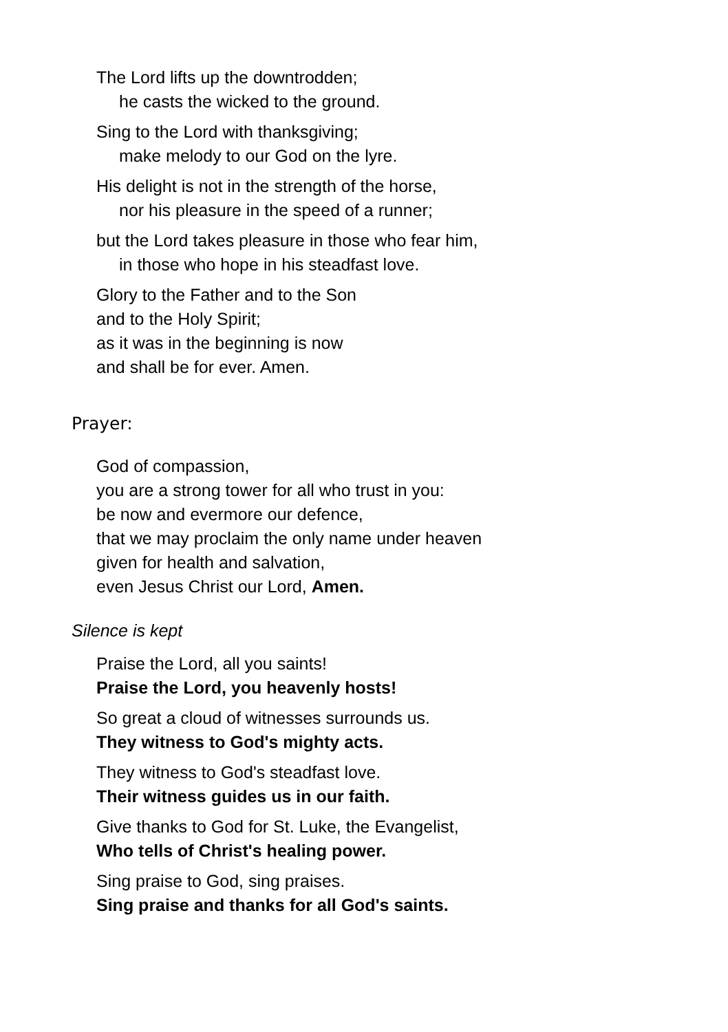The Lord lifts up the downtrodden;
he casts the wicked to the ground.
Sing to the Lord with thanksgiving;
make melody to our God on the lyre.
His delight is not in the strength of the horse,
nor his pleasure in the speed of a runner;
but the Lord takes pleasure in those who fear him,
in those who hope in his steadfast love.
Glory to the Father and to the Son
and to the Holy Spirit;
as it was in the beginning is now
and shall be for ever. Amen.
Prayer:
God of compassion,
you are a strong tower for all who trust in you:
be now and evermore our defence,
that we may proclaim the only name under heaven
given for health and salvation,
even Jesus Christ our Lord, Amen.
Silence is kept
Praise the Lord, all you saints!
Praise the Lord, you heavenly hosts!
So great a cloud of witnesses surrounds us.
They witness to God's mighty acts.
They witness to God's steadfast love.
Their witness guides us in our faith.
Give thanks to God for St. Luke, the Evangelist,
Who tells of Christ's healing power.
Sing praise to God, sing praises.
Sing praise and thanks for all God's saints.